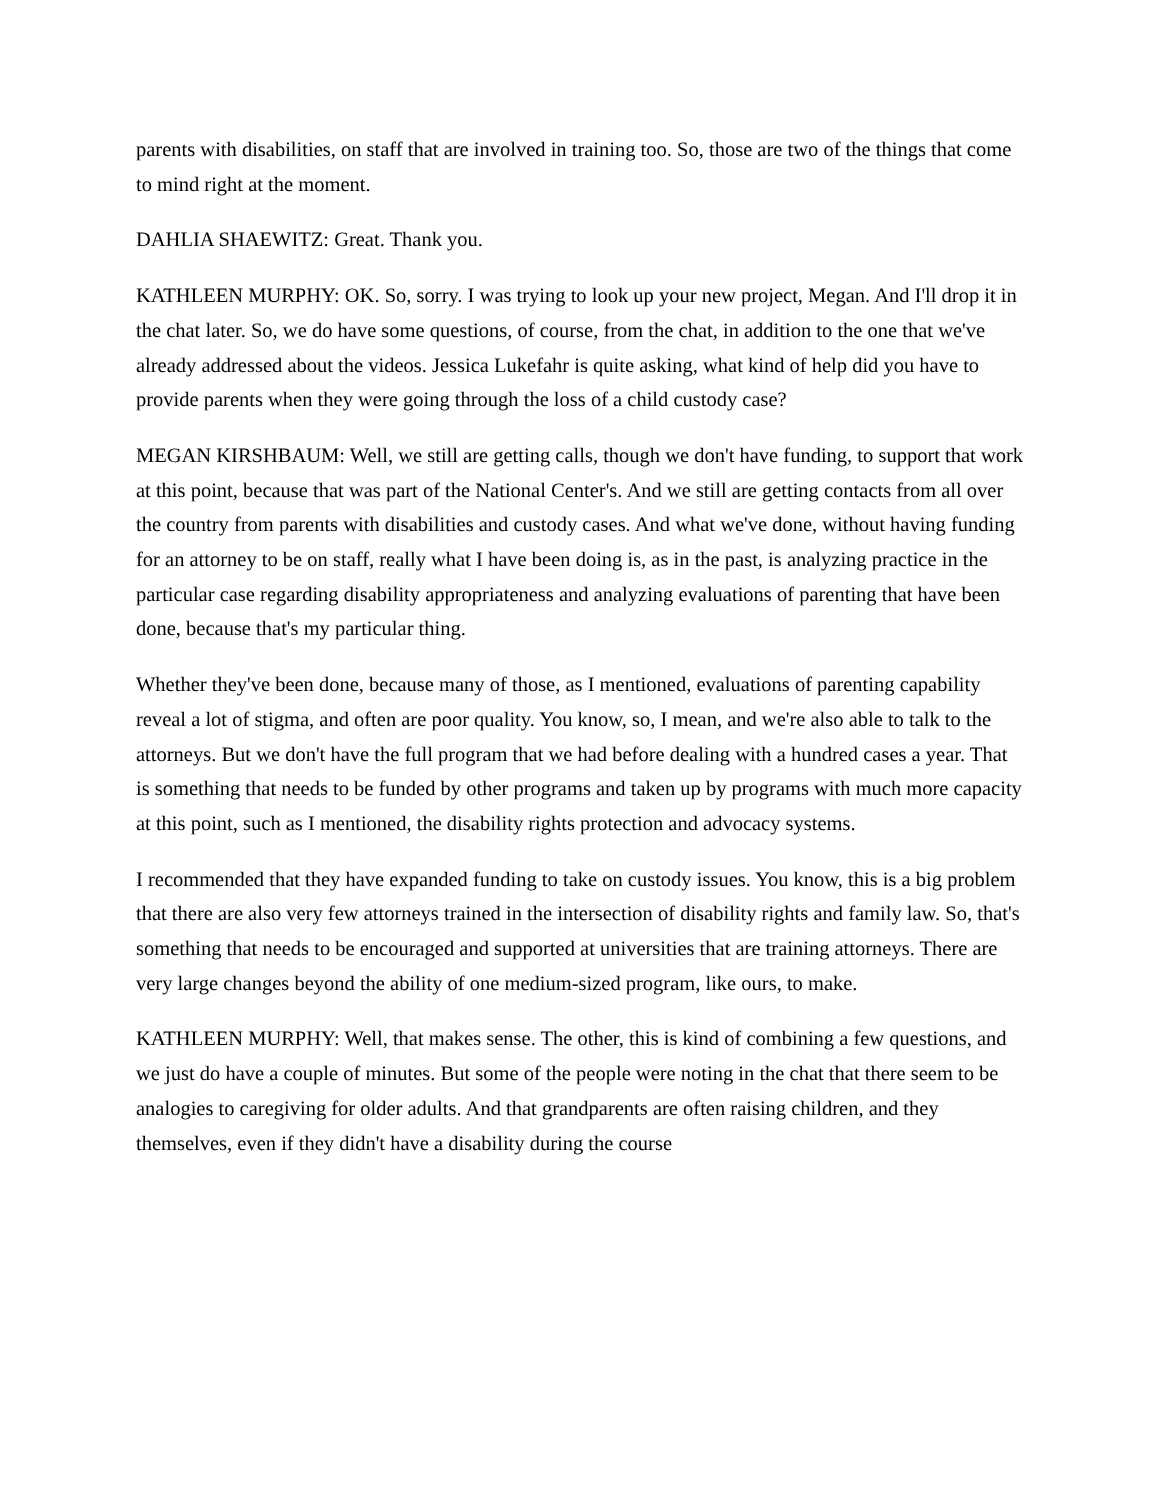parents with disabilities, on staff that are involved in training too. So, those are two of the things that come to mind right at the moment.
DAHLIA SHAEWITZ: Great. Thank you.
KATHLEEN MURPHY: OK. So, sorry. I was trying to look up your new project, Megan. And I'll drop it in the chat later. So, we do have some questions, of course, from the chat, in addition to the one that we've already addressed about the videos. Jessica Lukefahr is quite asking, what kind of help did you have to provide parents when they were going through the loss of a child custody case?
MEGAN KIRSHBAUM: Well, we still are getting calls, though we don't have funding, to support that work at this point, because that was part of the National Center's. And we still are getting contacts from all over the country from parents with disabilities and custody cases. And what we've done, without having funding for an attorney to be on staff, really what I have been doing is, as in the past, is analyzing practice in the particular case regarding disability appropriateness and analyzing evaluations of parenting that have been done, because that's my particular thing.
Whether they've been done, because many of those, as I mentioned, evaluations of parenting capability reveal a lot of stigma, and often are poor quality. You know, so, I mean, and we're also able to talk to the attorneys. But we don't have the full program that we had before dealing with a hundred cases a year. That is something that needs to be funded by other programs and taken up by programs with much more capacity at this point, such as I mentioned, the disability rights protection and advocacy systems.
I recommended that they have expanded funding to take on custody issues. You know, this is a big problem that there are also very few attorneys trained in the intersection of disability rights and family law. So, that's something that needs to be encouraged and supported at universities that are training attorneys. There are very large changes beyond the ability of one medium-sized program, like ours, to make.
KATHLEEN MURPHY: Well, that makes sense. The other, this is kind of combining a few questions, and we just do have a couple of minutes. But some of the people were noting in the chat that there seem to be analogies to caregiving for older adults. And that grandparents are often raising children, and they themselves, even if they didn't have a disability during the course